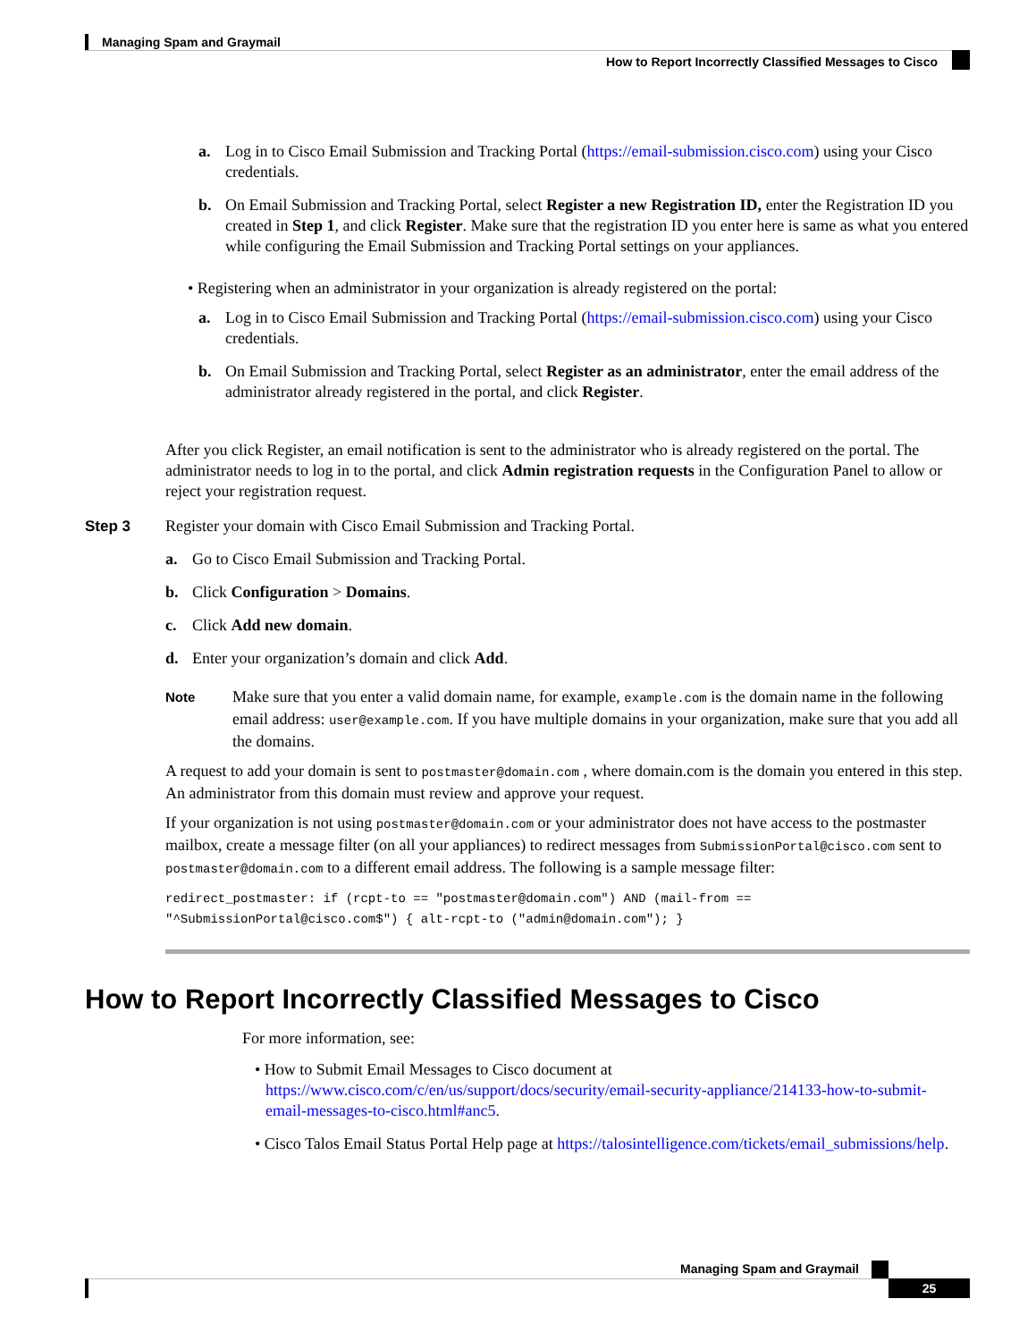Managing Spam and Graymail
How to Report Incorrectly Classified Messages to Cisco
a. Log in to Cisco Email Submission and Tracking Portal (https://email-submission.cisco.com) using your Cisco credentials.
b. On Email Submission and Tracking Portal, select Register a new Registration ID, enter the Registration ID you created in Step 1, and click Register. Make sure that the registration ID you enter here is same as what you entered while configuring the Email Submission and Tracking Portal settings on your appliances.
• Registering when an administrator in your organization is already registered on the portal:
a. Log in to Cisco Email Submission and Tracking Portal (https://email-submission.cisco.com) using your Cisco credentials.
b. On Email Submission and Tracking Portal, select Register as an administrator, enter the email address of the administrator already registered in the portal, and click Register.
After you click Register, an email notification is sent to the administrator who is already registered on the portal. The administrator needs to log in to the portal, and click Admin registration requests in the Configuration Panel to allow or reject your registration request.
Step 3
Register your domain with Cisco Email Submission and Tracking Portal.
a. Go to Cisco Email Submission and Tracking Portal.
b. Click Configuration > Domains.
c. Click Add new domain.
d. Enter your organization’s domain and click Add.
Note
Make sure that you enter a valid domain name, for example, example.com is the domain name in the following email address: user@example.com. If you have multiple domains in your organization, make sure that you add all the domains.
A request to add your domain is sent to postmaster@domain.com , where domain.com is the domain you entered in this step. An administrator from this domain must review and approve your request.
If your organization is not using postmaster@domain.com or your administrator does not have access to the postmaster mailbox, create a message filter (on all your appliances) to redirect messages from SubmissionPortal@cisco.com sent to postmaster@domain.com to a different email address. The following is a sample message filter:
redirect_postmaster: if (rcpt-to == "postmaster@domain.com") AND (mail-from ==
"^SubmissionPortal@cisco.com$") { alt-rcpt-to ("admin@domain.com"); }
How to Report Incorrectly Classified Messages to Cisco
For more information, see:
• How to Submit Email Messages to Cisco document at https://www.cisco.com/c/en/us/support/docs/security/email-security-appliance/214133-how-to-submit-email-messages-to-cisco.html#anc5.
• Cisco Talos Email Status Portal Help page at https://talosintelligence.com/tickets/email_submissions/help.
Managing Spam and Graymail
25